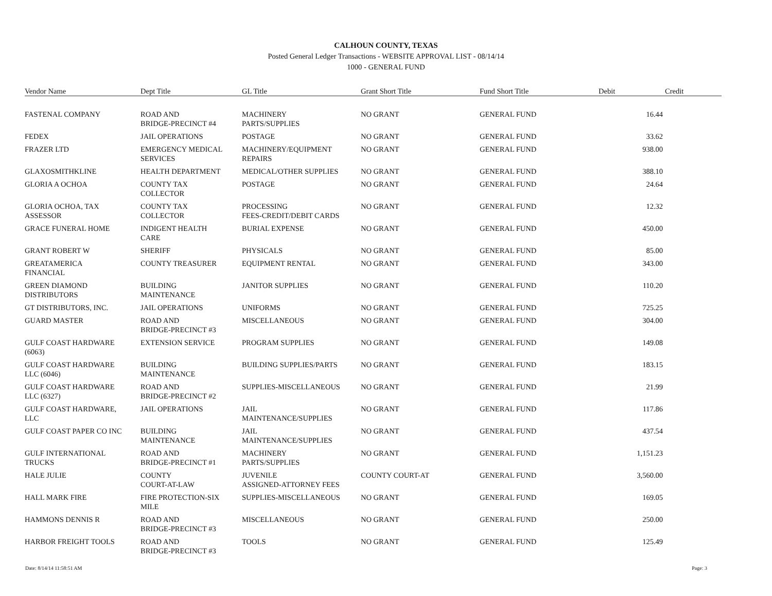CALHOUN COUNTY, TEXAS
Posted General Ledger Transactions - WEBSITE APPROVAL LIST - 08/14/14
1000 - GENERAL FUND
| Vendor Name | Dept Title | GL Title | Grant Short Title | Fund Short Title | Debit | Credit |
| --- | --- | --- | --- | --- | --- | --- |
| FASTENAL COMPANY | ROAD AND BRIDGE-PRECINCT #4 | MACHINERY PARTS/SUPPLIES | NO GRANT | GENERAL FUND | 16.44 | |
| FEDEX | JAIL OPERATIONS | POSTAGE | NO GRANT | GENERAL FUND | 33.62 | |
| FRAZER LTD | EMERGENCY MEDICAL SERVICES | MACHINERY/EQUIPMENT REPAIRS | NO GRANT | GENERAL FUND | 938.00 | |
| GLAXOSMITHKLINE | HEALTH DEPARTMENT | MEDICAL/OTHER SUPPLIES | NO GRANT | GENERAL FUND | 388.10 | |
| GLORIA A OCHOA | COUNTY TAX COLLECTOR | POSTAGE | NO GRANT | GENERAL FUND | 24.64 | |
| GLORIA OCHOA, TAX ASSESSOR | COUNTY TAX COLLECTOR | PROCESSING FEES-CREDIT/DEBIT CARDS | NO GRANT | GENERAL FUND | 12.32 | |
| GRACE FUNERAL HOME | INDIGENT HEALTH CARE | BURIAL EXPENSE | NO GRANT | GENERAL FUND | 450.00 | |
| GRANT ROBERT W | SHERIFF | PHYSICALS | NO GRANT | GENERAL FUND | 85.00 | |
| GREATAMERICA FINANCIAL | COUNTY TREASURER | EQUIPMENT RENTAL | NO GRANT | GENERAL FUND | 343.00 | |
| GREEN DIAMOND DISTRIBUTORS | BUILDING MAINTENANCE | JANITOR SUPPLIES | NO GRANT | GENERAL FUND | 110.20 | |
| GT DISTRIBUTORS, INC. | JAIL OPERATIONS | UNIFORMS | NO GRANT | GENERAL FUND | 725.25 | |
| GUARD MASTER | ROAD AND BRIDGE-PRECINCT #3 | MISCELLANEOUS | NO GRANT | GENERAL FUND | 304.00 | |
| GULF COAST HARDWARE (6063) | EXTENSION SERVICE | PROGRAM SUPPLIES | NO GRANT | GENERAL FUND | 149.08 | |
| GULF COAST HARDWARE LLC (6046) | BUILDING MAINTENANCE | BUILDING SUPPLIES/PARTS | NO GRANT | GENERAL FUND | 183.15 | |
| GULF COAST HARDWARE LLC (6327) | ROAD AND BRIDGE-PRECINCT #2 | SUPPLIES-MISCELLANEOUS | NO GRANT | GENERAL FUND | 21.99 | |
| GULF COAST HARDWARE, LLC | JAIL OPERATIONS | JAIL MAINTENANCE/SUPPLIES | NO GRANT | GENERAL FUND | 117.86 | |
| GULF COAST PAPER CO INC | BUILDING MAINTENANCE | JAIL MAINTENANCE/SUPPLIES | NO GRANT | GENERAL FUND | 437.54 | |
| GULF INTERNATIONAL TRUCKS | ROAD AND BRIDGE-PRECINCT #1 | MACHINERY PARTS/SUPPLIES | NO GRANT | GENERAL FUND | 1,151.23 | |
| HALE JULIE | COUNTY COURT-AT-LAW | JUVENILE ASSIGNED-ATTORNEY FEES | COUNTY COURT-AT | GENERAL FUND | 3,560.00 | |
| HALL MARK FIRE | FIRE PROTECTION-SIX MILE | SUPPLIES-MISCELLANEOUS | NO GRANT | GENERAL FUND | 169.05 | |
| HAMMONS DENNIS R | ROAD AND BRIDGE-PRECINCT #3 | MISCELLANEOUS | NO GRANT | GENERAL FUND | 250.00 | |
| HARBOR FREIGHT TOOLS | ROAD AND BRIDGE-PRECINCT #3 | TOOLS | NO GRANT | GENERAL FUND | 125.49 | |
Date: 8/14/14 11:58:51 AM Page: 3